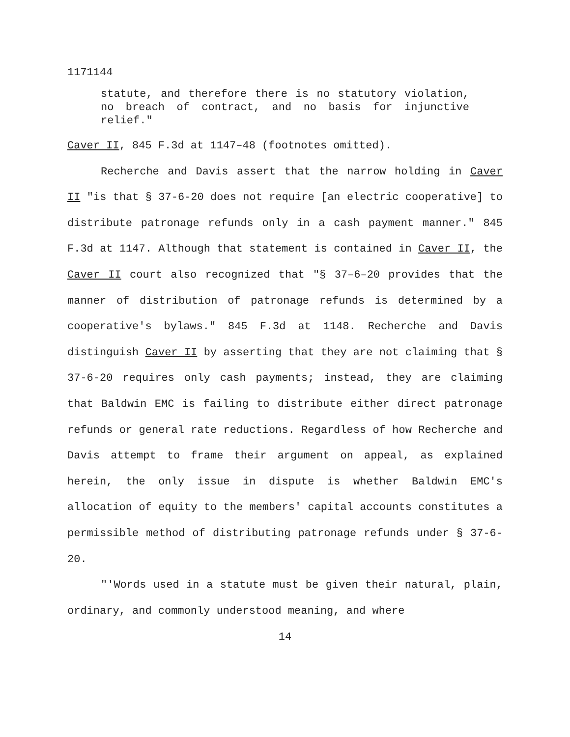1171144
statute, and therefore there is no statutory violation, no breach of contract, and no basis for injunctive relief."
Caver II, 845 F.3d at 1147–48 (footnotes omitted).
Recherche and Davis assert that the narrow holding in Caver II "is that § 37-6-20 does not require [an electric cooperative] to distribute patronage refunds only in a cash payment manner." 845 F.3d at 1147. Although that statement is contained in Caver II, the Caver II court also recognized that "§ 37–6–20 provides that the manner of distribution of patronage refunds is determined by a cooperative's bylaws." 845 F.3d at 1148. Recherche and Davis distinguish Caver II by asserting that they are not claiming that § 37-6-20 requires only cash payments; instead, they are claiming that Baldwin EMC is failing to distribute either direct patronage refunds or general rate reductions. Regardless of how Recherche and Davis attempt to frame their argument on appeal, as explained herein, the only issue in dispute is whether Baldwin EMC's allocation of equity to the members' capital accounts constitutes a permissible method of distributing patronage refunds under § 37-6-20.
"'Words used in a statute must be given their natural, plain, ordinary, and commonly understood meaning, and where
14